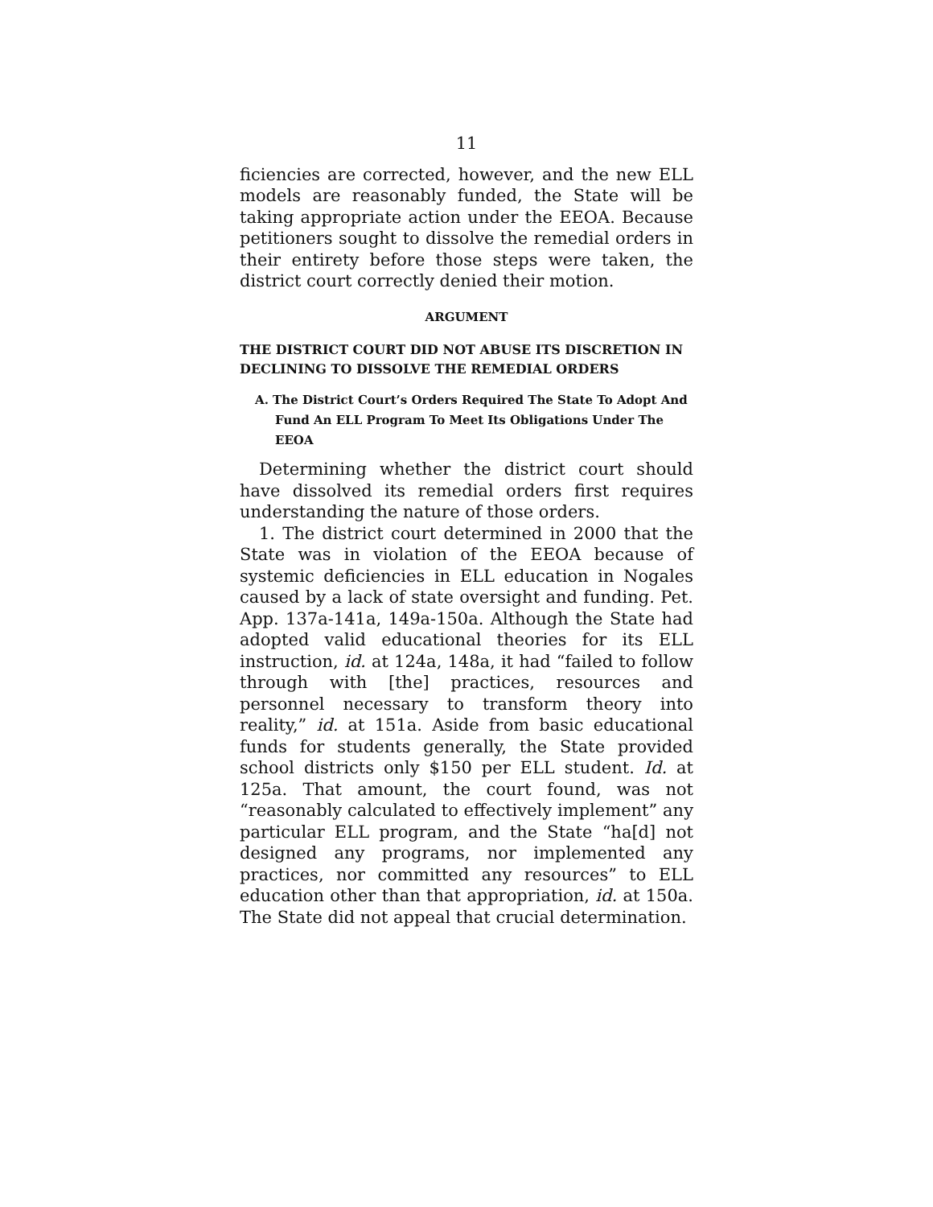11
ficiencies are corrected, however, and the new ELL models are reasonably funded, the State will be taking appropriate action under the EEOA. Because petitioners sought to dissolve the remedial orders in their entirety before those steps were taken, the district court correctly denied their motion.
ARGUMENT
THE DISTRICT COURT DID NOT ABUSE ITS DISCRETION IN DECLINING TO DISSOLVE THE REMEDIAL ORDERS
A. The District Court’s Orders Required The State To Adopt And Fund An ELL Program To Meet Its Obligations Under The EEOA
Determining whether the district court should have dissolved its remedial orders first requires understanding the nature of those orders.
1. The district court determined in 2000 that the State was in violation of the EEOA because of systemic deficiencies in ELL education in Nogales caused by a lack of state oversight and funding. Pet. App. 137a-141a, 149a-150a. Although the State had adopted valid educational theories for its ELL instruction, id. at 124a, 148a, it had “failed to follow through with [the] practices, resources and personnel necessary to transform theory into reality,” id. at 151a. Aside from basic educational funds for students generally, the State provided school districts only $150 per ELL student. Id. at 125a. That amount, the court found, was not “reasonably calculated to effectively implement” any particular ELL program, and the State “ha[d] not designed any programs, nor implemented any practices, nor committed any resources” to ELL education other than that appropriation, id. at 150a. The State did not appeal that crucial determination.